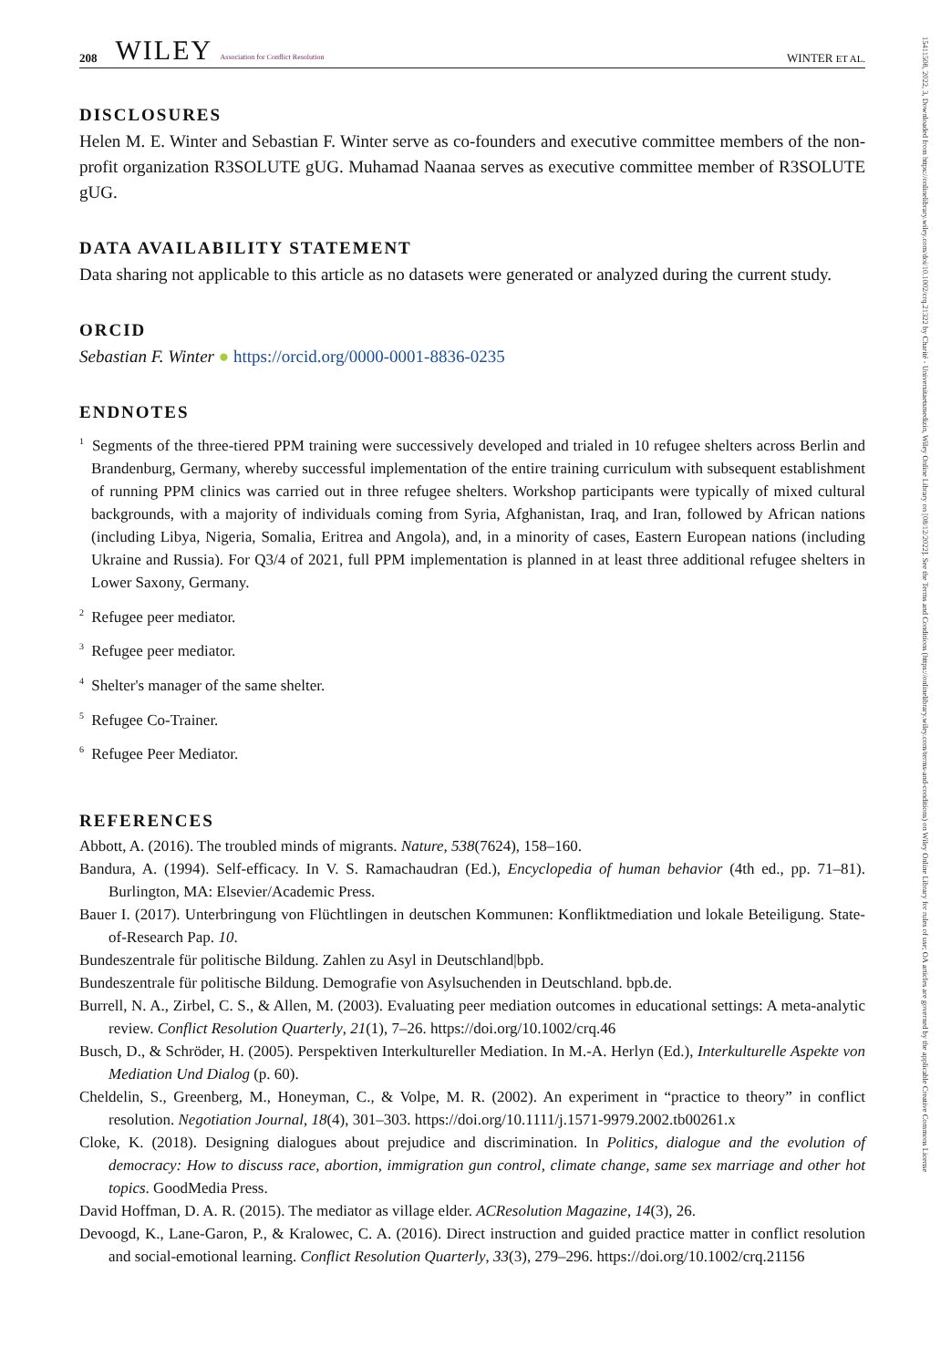208 WILEY Association for Conflict Resolution WINTER ET AL.
DISCLOSURES
Helen M. E. Winter and Sebastian F. Winter serve as co-founders and executive committee members of the non-profit organization R3SOLUTE gUG. Muhamad Naanaa serves as executive committee member of R3SOLUTE gUG.
DATA AVAILABILITY STATEMENT
Data sharing not applicable to this article as no datasets were generated or analyzed during the current study.
ORCID
Sebastian F. Winter ● https://orcid.org/0000-0001-8836-0235
ENDNOTES
<sup>1</sup> Segments of the three-tiered PPM training were successively developed and trialed in 10 refugee shelters across Berlin and Brandenburg, Germany, whereby successful implementation of the entire training curriculum with subsequent establishment of running PPM clinics was carried out in three refugee shelters. Workshop participants were typically of mixed cultural backgrounds, with a majority of individuals coming from Syria, Afghanistan, Iraq, and Iran, followed by African nations (including Libya, Nigeria, Somalia, Eritrea and Angola), and, in a minority of cases, Eastern European nations (including Ukraine and Russia). For Q3/4 of 2021, full PPM implementation is planned in at least three additional refugee shelters in Lower Saxony, Germany.
<sup>2</sup> Refugee peer mediator.
<sup>3</sup> Refugee peer mediator.
<sup>4</sup> Shelter's manager of the same shelter.
<sup>5</sup> Refugee Co-Trainer.
<sup>6</sup> Refugee Peer Mediator.
REFERENCES
Abbott, A. (2016). The troubled minds of migrants. Nature, 538(7624), 158–160.
Bandura, A. (1994). Self-efficacy. In V. S. Ramachaudran (Ed.), Encyclopedia of human behavior (4th ed., pp. 71–81). Burlington, MA: Elsevier/Academic Press.
Bauer I. (2017). Unterbringung von Flüchtlingen in deutschen Kommunen: Konfliktmediation und lokale Beteiligung. State-of-Research Pap. 10.
Bundeszentrale für politische Bildung. Zahlen zu Asyl in Deutschland|bpb.
Bundeszentrale für politische Bildung. Demografie von Asylsuchenden in Deutschland. bpb.de.
Burrell, N. A., Zirbel, C. S., & Allen, M. (2003). Evaluating peer mediation outcomes in educational settings: A meta-analytic review. Conflict Resolution Quarterly, 21(1), 7–26. https://doi.org/10.1002/crq.46
Busch, D., & Schröder, H. (2005). Perspektiven Interkultureller Mediation. In M.-A. Herlyn (Ed.), Interkulturelle Aspekte von Mediation Und Dialog (p. 60).
Cheldelin, S., Greenberg, M., Honeyman, C., & Volpe, M. R. (2002). An experiment in “practice to theory” in conflict resolution. Negotiation Journal, 18(4), 301–303. https://doi.org/10.1111/j.1571-9979.2002.tb00261.x
Cloke, K. (2018). Designing dialogues about prejudice and discrimination. In Politics, dialogue and the evolution of democracy: How to discuss race, abortion, immigration gun control, climate change, same sex marriage and other hot topics. GoodMedia Press.
David Hoffman, D. A. R. (2015). The mediator as village elder. ACResolution Magazine, 14(3), 26.
Devoogd, K., Lane-Garon, P., & Kralowec, C. A. (2016). Direct instruction and guided practice matter in conflict resolution and social-emotional learning. Conflict Resolution Quarterly, 33(3), 279–296. https://doi.org/10.1002/crq.21156
15411508, 2022, 3, Downloaded from https://onlinelibrary.wiley.com/doi/10.1002/crq.21322 by Charité - Universitaetsmedizin, Wiley Online Library on [08/12/2022]. See the Terms and Conditions (https://onlinelibrary.wiley.com/terms-and-conditions) on Wiley Online Library for rules of use; OA articles are governed by the applicable Creative Commons License